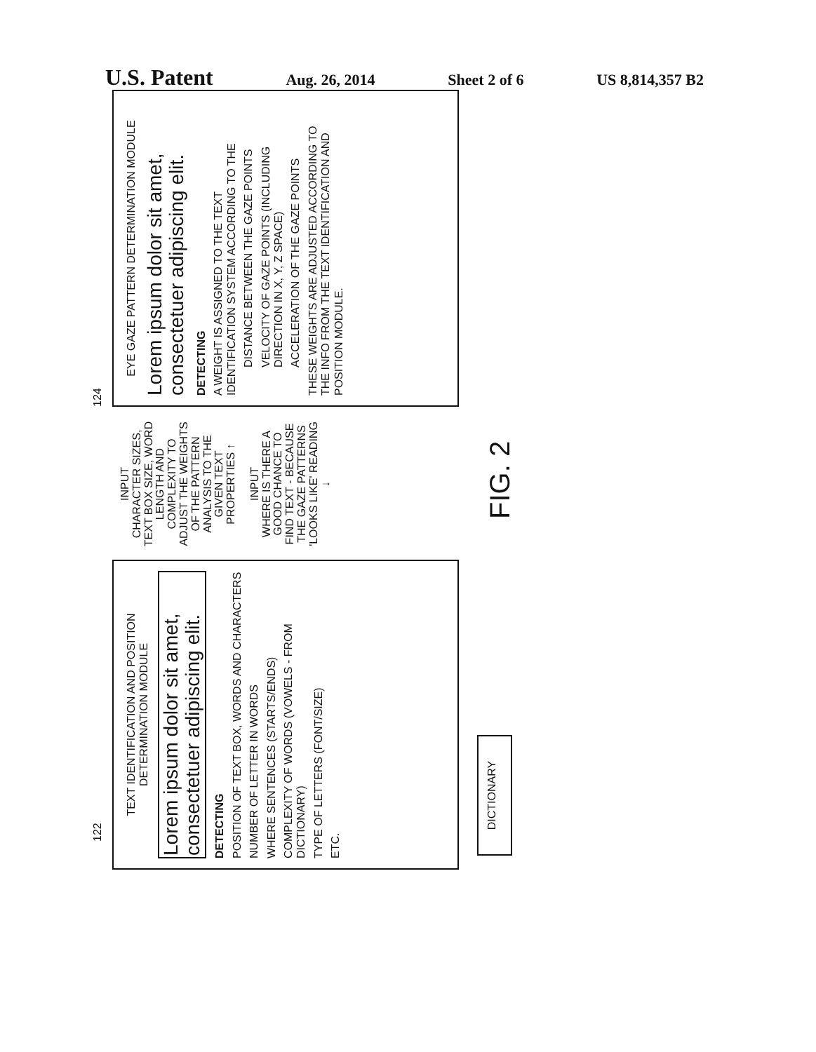U.S. Patent Aug. 26, 2014 Sheet 2 of 6 US 8,814,357 B2
122
TEXT IDENTIFICATION AND POSITION DETERMINATION MODULE
Lorem ipsum dolor sit amet, consectetuer adipiscing elit.
DETECTING
POSITION OF TEXT BOX, WORDS AND CHARACTERS
NUMBER OF LETTER IN WORDS
WHERE SENTENCES (STARTS/ENDS)
COMPLEXITY OF WORDS (VOWELS - FROM DICTIONARY)
TYPE OF LETTERS (FONT/SIZE)
ETC.
DICTIONARY
INPUT
CHARACTER SIZES, TEXT BOX SIZE, WORD LENGTH AND COMPLEXITY TO ADJUST THE WEIGHTS OF THE PATTERN ANALYSIS TO THE GIVEN TEXT PROPERTIES ↑
INPUT
WHERE IS THERE A GOOD CHANCE TO FIND TEXT - BECAUSE THE GAZE PATTERNS 'LOOKS LIKE' READING ↓
FIG. 2
124
EYE GAZE PATTERN DETERMINATION MODULE
Lorem ipsum dolor sit amet, consectetuer adipiscing elit.
DETECTING
A WEIGHT IS ASSIGNED TO THE TEXT IDENTIFICATION SYSTEM ACCORDING TO THE
DISTANCE BETWEEN THE GAZE POINTS
VELOCITY OF GAZE POINTS (INCLUDING DIRECTION IN X, Y, Z SPACE)
ACCELERATION OF THE GAZE POINTS
THESE WEIGHTS ARE ADJUSTED ACCORDING TO THE INFO FROM THE TEXT IDENTIFICATION AND POSITION MODULE.